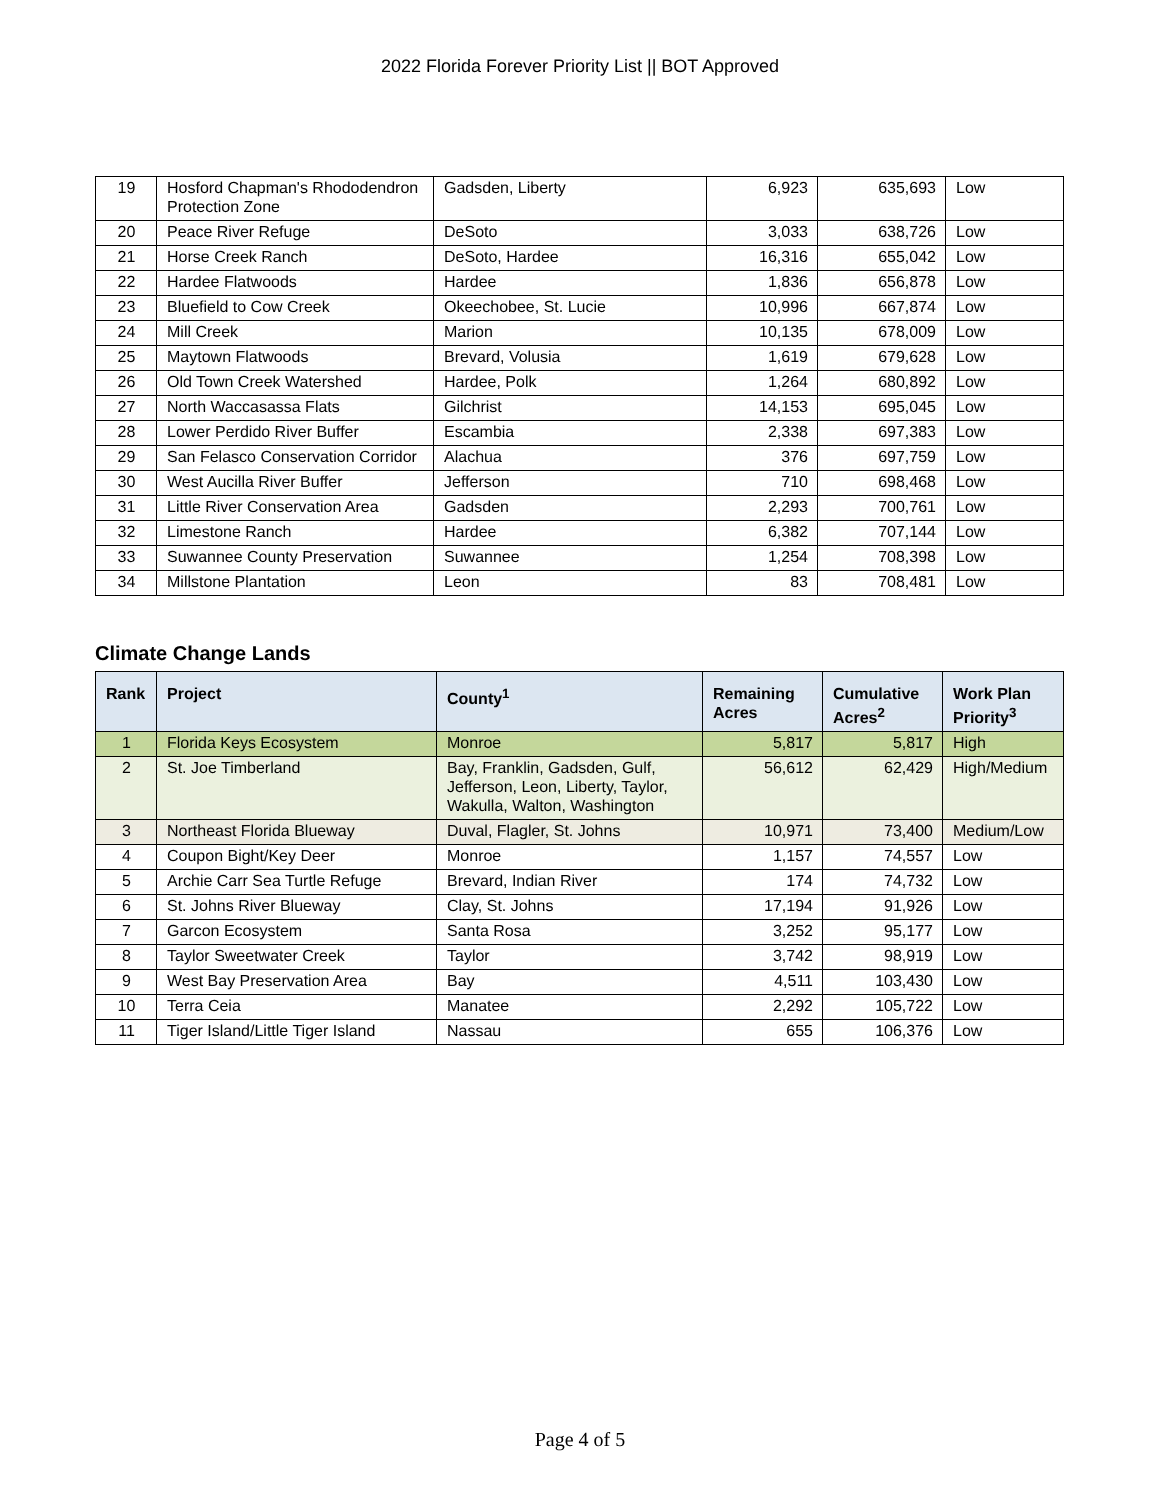2022 Florida Forever Priority List || BOT Approved
| 19 | Hosford Chapman's Rhododendron Protection Zone | Gadsden, Liberty | 6,923 | 635,693 | Low |
| 20 | Peace River Refuge | DeSoto | 3,033 | 638,726 | Low |
| 21 | Horse Creek Ranch | DeSoto, Hardee | 16,316 | 655,042 | Low |
| 22 | Hardee Flatwoods | Hardee | 1,836 | 656,878 | Low |
| 23 | Bluefield to Cow Creek | Okeechobee, St. Lucie | 10,996 | 667,874 | Low |
| 24 | Mill Creek | Marion | 10,135 | 678,009 | Low |
| 25 | Maytown Flatwoods | Brevard, Volusia | 1,619 | 679,628 | Low |
| 26 | Old Town Creek Watershed | Hardee, Polk | 1,264 | 680,892 | Low |
| 27 | North Waccasassa Flats | Gilchrist | 14,153 | 695,045 | Low |
| 28 | Lower Perdido River Buffer | Escambia | 2,338 | 697,383 | Low |
| 29 | San Felasco Conservation Corridor | Alachua | 376 | 697,759 | Low |
| 30 | West Aucilla River Buffer | Jefferson | 710 | 698,468 | Low |
| 31 | Little River Conservation Area | Gadsden | 2,293 | 700,761 | Low |
| 32 | Limestone Ranch | Hardee | 6,382 | 707,144 | Low |
| 33 | Suwannee County Preservation | Suwannee | 1,254 | 708,398 | Low |
| 34 | Millstone Plantation | Leon | 83 | 708,481 | Low |
Climate Change Lands
| Rank | Project | County<sup>1</sup> | Remaining Acres | Cumulative Acres<sup>2</sup> | Work Plan Priority<sup>3</sup> |
| --- | --- | --- | --- | --- | --- |
| 1 | Florida Keys Ecosystem | Monroe | 5,817 | 5,817 | High |
| 2 | St. Joe Timberland | Bay, Franklin, Gadsden, Gulf, Jefferson, Leon, Liberty, Taylor, Wakulla, Walton, Washington | 56,612 | 62,429 | High/Medium |
| 3 | Northeast Florida Blueway | Duval, Flagler, St. Johns | 10,971 | 73,400 | Medium/Low |
| 4 | Coupon Bight/Key Deer | Monroe | 1,157 | 74,557 | Low |
| 5 | Archie Carr Sea Turtle Refuge | Brevard, Indian River | 174 | 74,732 | Low |
| 6 | St. Johns River Blueway | Clay, St. Johns | 17,194 | 91,926 | Low |
| 7 | Garcon Ecosystem | Santa Rosa | 3,252 | 95,177 | Low |
| 8 | Taylor Sweetwater Creek | Taylor | 3,742 | 98,919 | Low |
| 9 | West Bay Preservation Area | Bay | 4,511 | 103,430 | Low |
| 10 | Terra Ceia | Manatee | 2,292 | 105,722 | Low |
| 11 | Tiger Island/Little Tiger Island | Nassau | 655 | 106,376 | Low |
Page 4 of 5